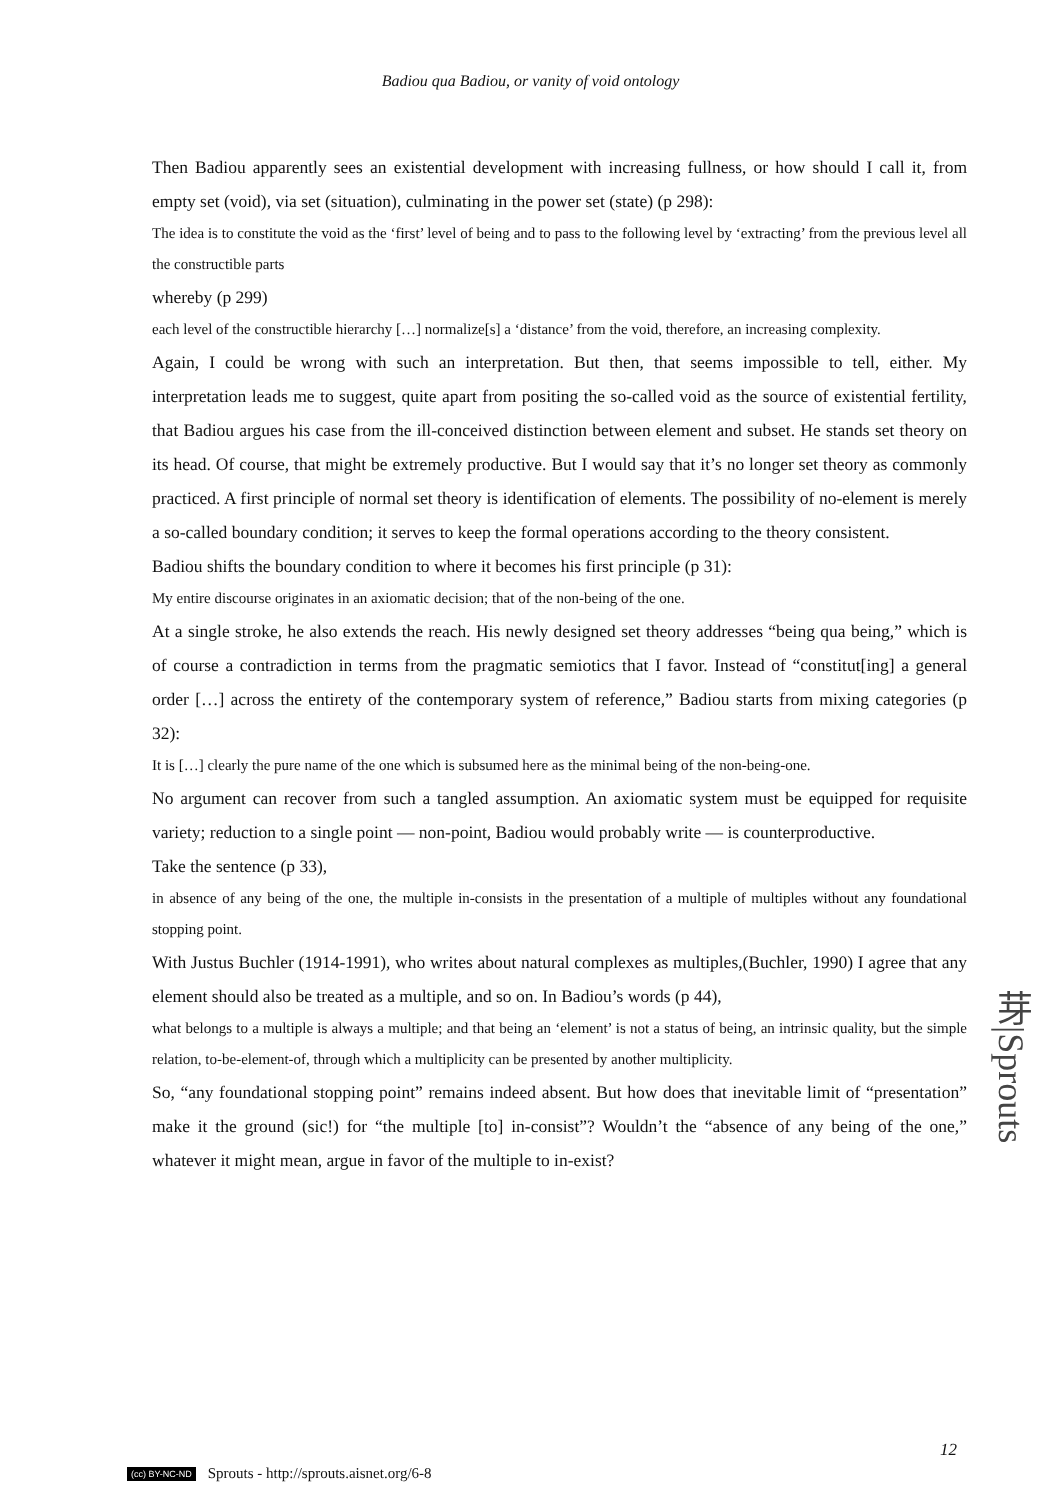Badiou qua Badiou, or vanity of void ontology
Then Badiou apparently sees an existential development with increasing fullness, or how should I call it, from empty set (void), via set (situation), culminating in the power set (state) (p 298):
The idea is to constitute the void as the ‘first’ level of being and to pass to the following level by ‘extracting’ from the previous level all the constructible parts
whereby (p 299)
each level of the constructible hierarchy […] normalize[s] a ‘distance’ from the void, therefore, an increasing complexity.
Again, I could be wrong with such an interpretation. But then, that seems impossible to tell, either. My interpretation leads me to suggest, quite apart from positing the so-called void as the source of existential fertility, that Badiou argues his case from the ill-conceived distinction between element and subset. He stands set theory on its head. Of course, that might be extremely productive. But I would say that it’s no longer set theory as commonly practiced. A first principle of normal set theory is identification of elements. The possibility of no-element is merely a so-called boundary condition; it serves to keep the formal operations according to the theory consistent.
Badiou shifts the boundary condition to where it becomes his first principle (p 31):
My entire discourse originates in an axiomatic decision; that of the non-being of the one.
At a single stroke, he also extends the reach. His newly designed set theory addresses “being qua being,” which is of course a contradiction in terms from the pragmatic semiotics that I favor. Instead of “constitut[ing] a general order […] across the entirety of the contemporary system of reference,” Badiou starts from mixing categories (p 32):
It is […] clearly the pure name of the one which is subsumed here as the minimal being of the non-being-one.
No argument can recover from such a tangled assumption. An axiomatic system must be equipped for requisite variety; reduction to a single point — non-point, Badiou would probably write — is counterproductive.
Take the sentence (p 33),
in absence of any being of the one, the multiple in-consists in the presentation of a multiple of multiples without any foundational stopping point.
With Justus Buchler (1914-1991), who writes about natural complexes as multiples,(Buchler, 1990) I agree that any element should also be treated as a multiple, and so on. In Badiou’s words (p 44),
what belongs to a multiple is always a multiple; and that being an ‘element’ is not a status of being, an intrinsic quality, but the simple relation, to-be-element-of, through which a multiplicity can be presented by another multiplicity.
So, “any foundational stopping point” remains indeed absent. But how does that inevitable limit of “presentation” make it the ground (sic!) for “the multiple [to] in-consist”? Wouldn’t the “absence of any being of the one,” whatever it might mean, argue in favor of the multiple to in-exist?
芽|Sprouts
12
(cc) BY-NC-ND Sprouts - http://sprouts.aisnet.org/6-8